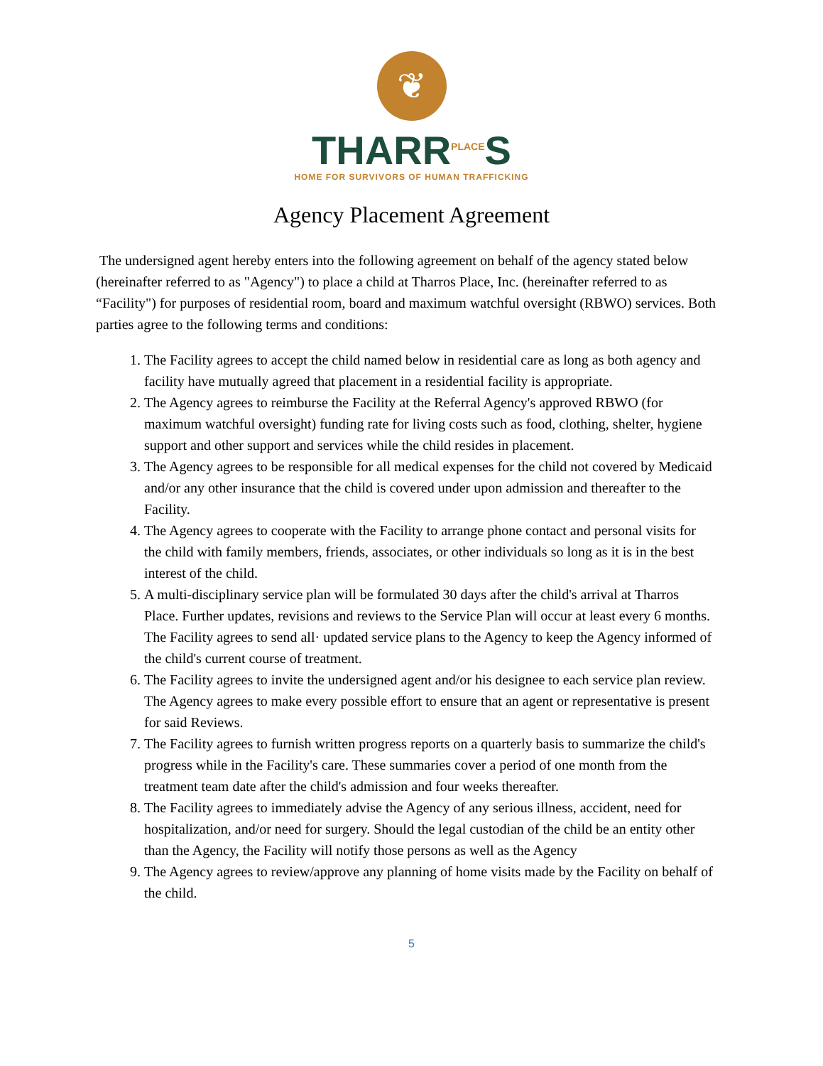❦
THARR<sup>PLACE</sup>S
HOME FOR SURVIVORS OF HUMAN TRAFFICKING
Agency Placement Agreement
The undersigned agent hereby enters into the following agreement on behalf of the agency stated below (hereinafter referred to as "Agency") to place a child at Tharros Place, Inc. (hereinafter referred to as “Facility") for purposes of residential room, board and maximum watchful oversight (RBWO) services. Both parties agree to the following terms and conditions:
1. The Facility agrees to accept the child named below in residential care as long as both agency and facility have mutually agreed that placement in a residential facility is appropriate.
2. The Agency agrees to reimburse the Facility at the Referral Agency's approved RBWO (for maximum watchful oversight) funding rate for living costs such as food, clothing, shelter, hygiene support and other support and services while the child resides in placement.
3. The Agency agrees to be responsible for all medical expenses for the child not covered by Medicaid and/or any other insurance that the child is covered under upon admission and thereafter to the Facility.
4. The Agency agrees to cooperate with the Facility to arrange phone contact and personal visits for the child with family members, friends, associates, or other individuals so long as it is in the best interest of the child.
5. A multi-disciplinary service plan will be formulated 30 days after the child's arrival at Tharros Place. Further updates, revisions and reviews to the Service Plan will occur at least every 6 months. The Facility agrees to send all· updated service plans to the Agency to keep the Agency informed of the child's current course of treatment.
6. The Facility agrees to invite the undersigned agent and/or his designee to each service plan review. The Agency agrees to make every possible effort to ensure that an agent or representative is present for said Reviews.
7. The Facility agrees to furnish written progress reports on a quarterly basis to summarize the child's progress while in the Facility's care. These summaries cover a period of one month from the treatment team date after the child's admission and four weeks thereafter.
8. The Facility agrees to immediately advise the Agency of any serious illness, accident, need for hospitalization, and/or need for surgery. Should the legal custodian of the child be an entity other than the Agency, the Facility will notify those persons as well as the Agency
9. The Agency agrees to review/approve any planning of home visits made by the Facility on behalf of the child.
5